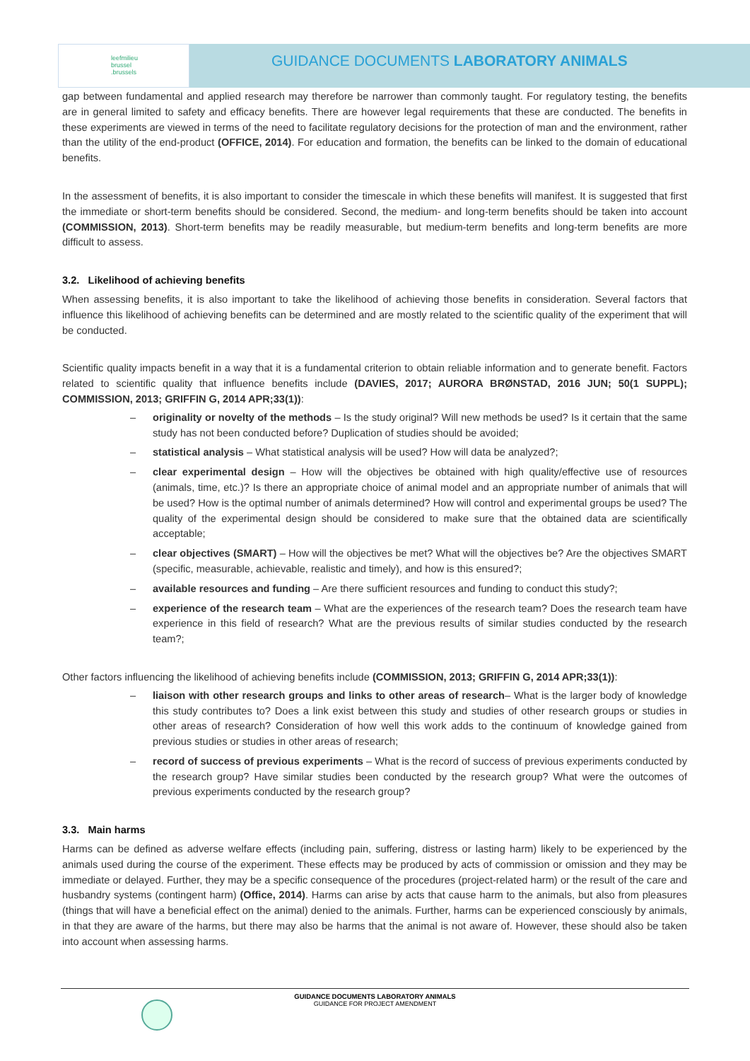leefmilieu
brussel
.brussels
GUIDANCE DOCUMENTS LABORATORY ANIMALS
gap between fundamental and applied research may therefore be narrower than commonly taught. For regulatory testing, the benefits are in general limited to safety and efficacy benefits. There are however legal requirements that these are conducted. The benefits in these experiments are viewed in terms of the need to facilitate regulatory decisions for the protection of man and the environment, rather than the utility of the end-product (OFFICE, 2014). For education and formation, the benefits can be linked to the domain of educational benefits.
In the assessment of benefits, it is also important to consider the timescale in which these benefits will manifest. It is suggested that first the immediate or short-term benefits should be considered. Second, the medium- and long-term benefits should be taken into account (COMMISSION, 2013). Short-term benefits may be readily measurable, but medium-term benefits and long-term benefits are more difficult to assess.
3.2. Likelihood of achieving benefits
When assessing benefits, it is also important to take the likelihood of achieving those benefits in consideration. Several factors that influence this likelihood of achieving benefits can be determined and are mostly related to the scientific quality of the experiment that will be conducted.
Scientific quality impacts benefit in a way that it is a fundamental criterion to obtain reliable information and to generate benefit. Factors related to scientific quality that influence benefits include (DAVIES, 2017; AURORA BRØNSTAD, 2016 JUN; 50(1 SUPPL); COMMISSION, 2013; GRIFFIN G, 2014 APR;33(1)):
– originality or novelty of the methods – Is the study original? Will new methods be used? Is it certain that the same study has not been conducted before? Duplication of studies should be avoided;
– statistical analysis – What statistical analysis will be used? How will data be analyzed?;
– clear experimental design – How will the objectives be obtained with high quality/effective use of resources (animals, time, etc.)? Is there an appropriate choice of animal model and an appropriate number of animals that will be used? How is the optimal number of animals determined? How will control and experimental groups be used? The quality of the experimental design should be considered to make sure that the obtained data are scientifically acceptable;
– clear objectives (SMART) – How will the objectives be met? What will the objectives be? Are the objectives SMART (specific, measurable, achievable, realistic and timely), and how is this ensured?;
– available resources and funding – Are there sufficient resources and funding to conduct this study?;
– experience of the research team – What are the experiences of the research team? Does the research team have experience in this field of research? What are the previous results of similar studies conducted by the research team?;
Other factors influencing the likelihood of achieving benefits include (COMMISSION, 2013; GRIFFIN G, 2014 APR;33(1)):
– liaison with other research groups and links to other areas of research– What is the larger body of knowledge this study contributes to? Does a link exist between this study and studies of other research groups or studies in other areas of research? Consideration of how well this work adds to the continuum of knowledge gained from previous studies or studies in other areas of research;
– record of success of previous experiments – What is the record of success of previous experiments conducted by the research group? Have similar studies been conducted by the research group? What were the outcomes of previous experiments conducted by the research group?
3.3. Main harms
Harms can be defined as adverse welfare effects (including pain, suffering, distress or lasting harm) likely to be experienced by the animals used during the course of the experiment. These effects may be produced by acts of commission or omission and they may be immediate or delayed. Further, they may be a specific consequence of the procedures (project-related harm) or the result of the care and husbandry systems (contingent harm) (Office, 2014). Harms can arise by acts that cause harm to the animals, but also from pleasures (things that will have a beneficial effect on the animal) denied to the animals. Further, harms can be experienced consciously by animals, in that they are aware of the harms, but there may also be harms that the animal is not aware of. However, these should also be taken into account when assessing harms.
GUIDANCE DOCUMENTS LABORATORY ANIMALS
GUIDANCE FOR PROJECT AMENDMENT